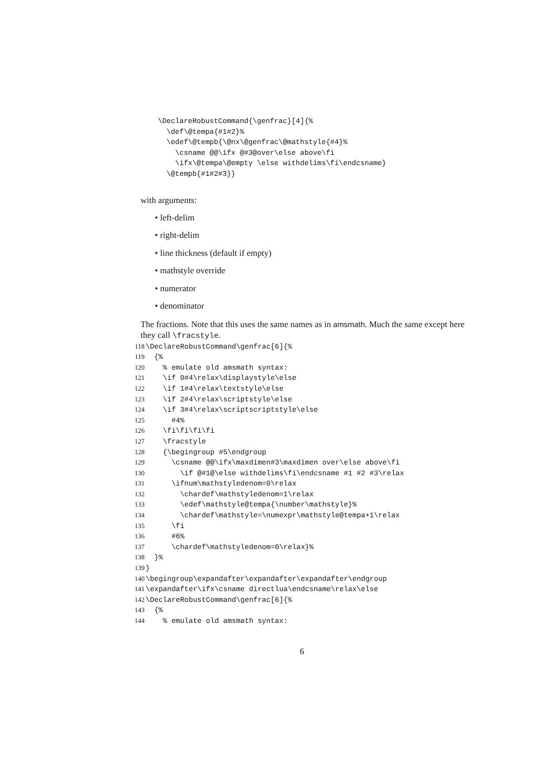\DeclareRobustCommand{\genfrac}[4]{%
  \def\@tempa{#1#2}%
  \edef\@tempb{\@nx\@genfrac\@mathstyle{#4}%
    \csname @@\ifx @#3@over\else above\fi
    \ifx\@tempa\@empty \else withdelims\fi\endcsname}
  \@tempb{#1#2#3}}
with arguments:
• left-delim
• right-delim
• line thickness (default if empty)
• mathstyle override
• numerator
• denominator
The fractions. Note that this uses the same names as in amsmath. Much the same except here they call \fracstyle.
118\DeclareRobustCommand\genfrac[6]{%
119  {%
120    % emulate old amsmath syntax:
121    \if 0#4\relax\displaystyle\else
122    \if 1#4\relax\textstyle\else
123    \if 2#4\relax\scriptstyle\else
124    \if 3#4\relax\scriptscriptstyle\else
125      #4%
126    \fi\fi\fi\fi
127    \fracstyle
128    {\begingroup #5\endgroup
129      \csname @@\ifx\maxdimen#3\maxdimen over\else above\fi
130        \if @#1@\else withdelims\fi\endcsname #1 #2 #3\relax
131      \ifnum\mathstyledenom=0\relax
132        \chardef\mathstyledenom=1\relax
133        \edef\mathstyle@tempa{\number\mathstyle}%
134        \chardef\mathstyle=\numexpr\mathstyle@tempa+1\relax
135      \fi
136      #6%
137      \chardef\mathstyledenom=0\relax}%
138  }%
139}
140\begingroup\expandafter\expandafter\expandafter\endgroup
141\expandafter\ifx\csname directlua\endcsname\relax\else
142\DeclareRobustCommand\genfrac[6]{%
143  {%
144    % emulate old amsmath syntax:
6